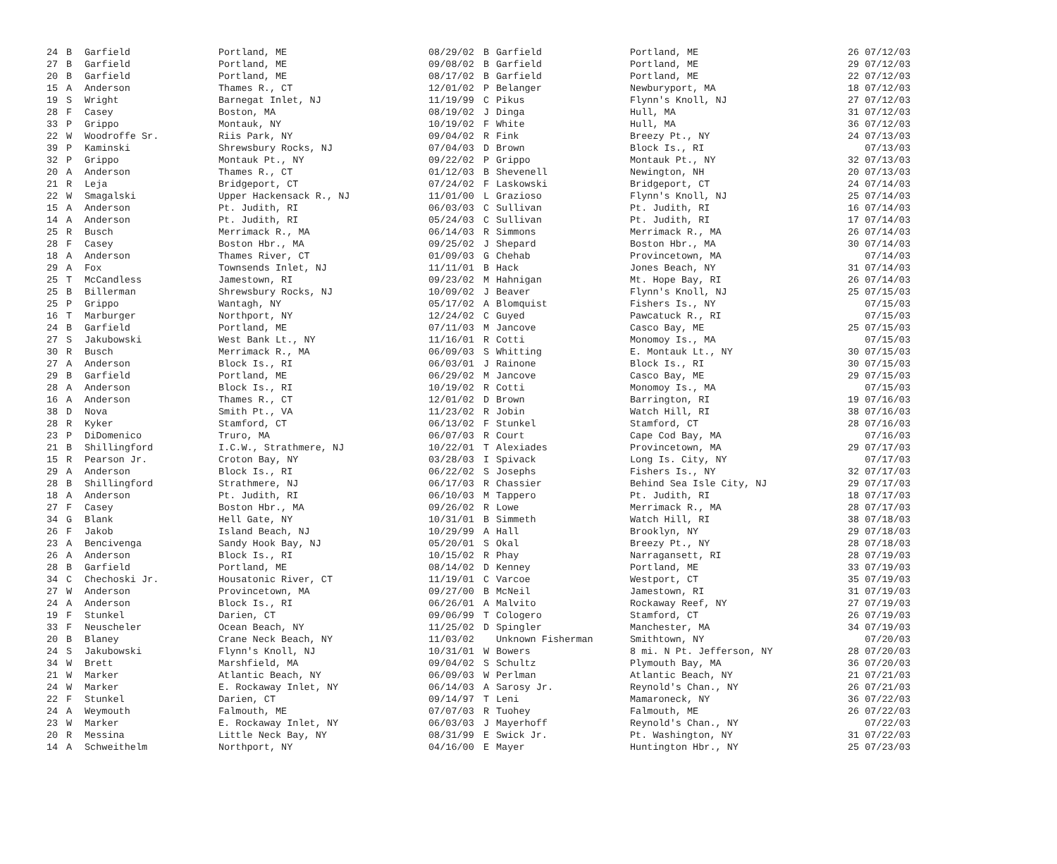| 24 | B | Garfield | Portland, ME | 08/29/02 | B | Garfield | Portland, ME | 26 07/12/03 |
| 27 | B | Garfield | Portland, ME | 09/08/02 | B | Garfield | Portland, ME | 29 07/12/03 |
| 20 | B | Garfield | Portland, ME | 08/17/02 | B | Garfield | Portland, ME | 22 07/12/03 |
| 15 | A | Anderson | Thames R., CT | 12/01/02 | P | Belanger | Newburyport, MA | 18 07/12/03 |
| 19 | S | Wright | Barnegat Inlet, NJ | 11/19/99 | C | Pikus | Flynn's Knoll, NJ | 27 07/12/03 |
| 28 | F | Casey | Boston, MA | 08/19/02 | J | Dinga | Hull, MA | 31 07/12/03 |
| 33 | P | Grippo | Montauk, NY | 10/19/02 | F | White | Hull, MA | 36 07/12/03 |
| 22 | W | Woodroffe Sr. | Riis Park, NY | 09/04/02 | R | Fink | Breezy Pt., NY | 24 07/13/03 |
| 39 | P | Kaminski | Shrewsbury Rocks, NJ | 07/04/03 | D | Brown | Block Is., RI | 07/13/03 |
| 32 | P | Grippo | Montauk Pt., NY | 09/22/02 | P | Grippo | Montauk Pt., NY | 32 07/13/03 |
| 20 | A | Anderson | Thames R., CT | 01/12/03 | B | Shevenell | Newington, NH | 20 07/13/03 |
| 21 | R | Leja | Bridgeport, CT | 07/24/02 | F | Laskowski | Bridgeport, CT | 24 07/14/03 |
| 22 | W | Smagalski | Upper Hackensack R., NJ | 11/01/00 | L | Grazioso | Flynn's Knoll, NJ | 25 07/14/03 |
| 15 | A | Anderson | Pt. Judith, RI | 06/03/03 | C | Sullivan | Pt. Judith, RI | 16 07/14/03 |
| 14 | A | Anderson | Pt. Judith, RI | 05/24/03 | C | Sullivan | Pt. Judith, RI | 17 07/14/03 |
| 25 | R | Busch | Merrimack R., MA | 06/14/03 | R | Simmons | Merrimack R., MA | 26 07/14/03 |
| 28 | F | Casey | Boston Hbr., MA | 09/25/02 | J | Shepard | Boston Hbr., MA | 30 07/14/03 |
| 18 | A | Anderson | Thames River, CT | 01/09/03 | G | Chehab | Provincetown, MA | 07/14/03 |
| 29 | A | Fox | Townsends Inlet, NJ | 11/11/01 | B | Hack | Jones Beach, NY | 31 07/14/03 |
| 25 | T | McCandless | Jamestown, RI | 09/23/02 | M | Hahnigan | Mt. Hope Bay, RI | 26 07/14/03 |
| 25 | B | Billerman | Shrewsbury Rocks, NJ | 10/09/02 | J | Beaver | Flynn's Knoll, NJ | 25 07/15/03 |
| 25 | P | Grippo | Wantagh, NY | 05/17/02 | A | Blomquist | Fishers Is., NY | 07/15/03 |
| 16 | T | Marburger | Northport, NY | 12/24/02 | C | Guyed | Pawcatuck R., RI | 07/15/03 |
| 24 | B | Garfield | Portland, ME | 07/11/03 | M | Jancove | Casco Bay, ME | 25 07/15/03 |
| 27 | S | Jakubowski | West Bank Lt., NY | 11/16/01 | R | Cotti | Monomoy Is., MA | 07/15/03 |
| 30 | R | Busch | Merrimack R., MA | 06/09/03 | S | Whitting | E. Montauk Lt., NY | 30 07/15/03 |
| 27 | A | Anderson | Block Is., RI | 06/03/01 | J | Rainone | Block Is., RI | 30 07/15/03 |
| 29 | B | Garfield | Portland, ME | 06/29/02 | M | Jancove | Casco Bay, ME | 29 07/15/03 |
| 28 | A | Anderson | Block Is., RI | 10/19/02 | R | Cotti | Monomoy Is., MA | 07/15/03 |
| 16 | A | Anderson | Thames R., CT | 12/01/02 | D | Brown | Barrington, RI | 19 07/16/03 |
| 38 | D | Nova | Smith Pt., VA | 11/23/02 | R | Jobin | Watch Hill, RI | 38 07/16/03 |
| 28 | R | Kyker | Stamford, CT | 06/13/02 | F | Stunkel | Stamford, CT | 28 07/16/03 |
| 23 | P | DiDomenico | Truro, MA | 06/07/03 | R | Court | Cape Cod Bay, MA | 07/16/03 |
| 21 | B | Shillingford | I.C.W., Strathmere, NJ | 10/22/01 | T | Alexiades | Provincetown, MA | 29 07/17/03 |
| 15 | R | Pearson Jr. | Croton Bay, NY | 03/28/03 | I | Spivack | Long Is. City, NY | 07/17/03 |
| 29 | A | Anderson | Block Is., RI | 06/22/02 | S | Josephs | Fishers Is., NY | 32 07/17/03 |
| 28 | B | Shillingford | Strathmere, NJ | 06/17/03 | R | Chassier | Behind Sea Isle City, NJ | 29 07/17/03 |
| 18 | A | Anderson | Pt. Judith, RI | 06/10/03 | M | Tappero | Pt. Judith, RI | 18 07/17/03 |
| 27 | F | Casey | Boston Hbr., MA | 09/26/02 | R | Lowe | Merrimack R., MA | 28 07/17/03 |
| 34 | G | Blank | Hell Gate, NY | 10/31/01 | B | Simmeth | Watch Hill, RI | 38 07/18/03 |
| 26 | F | Jakob | Island Beach, NJ | 10/29/99 | A | Hall | Brooklyn, NY | 29 07/18/03 |
| 23 | A | Bencivenga | Sandy Hook Bay, NJ | 05/20/01 | S | Okal | Breezy Pt., NY | 28 07/18/03 |
| 26 | A | Anderson | Block Is., RI | 10/15/02 | R | Phay | Narragansett, RI | 28 07/19/03 |
| 28 | B | Garfield | Portland, ME | 08/14/02 | D | Kenney | Portland, ME | 33 07/19/03 |
| 34 | C | Chechoski Jr. | Housatonic River, CT | 11/19/01 | C | Varcoe | Westport, CT | 35 07/19/03 |
| 27 | W | Anderson | Provincetown, MA | 09/27/00 | B | McNeil | Jamestown, RI | 31 07/19/03 |
| 24 | A | Anderson | Block Is., RI | 06/26/01 | A | Malvito | Rockaway Reef, NY | 27 07/19/03 |
| 19 | F | Stunkel | Darien, CT | 09/06/99 | T | Cologero | Stamford, CT | 26 07/19/03 |
| 33 | F | Neuscheler | Ocean Beach, NY | 11/25/02 | D | Spingler | Manchester, MA | 34 07/19/03 |
| 20 | B | Blaney | Crane Neck Beach, NY | 11/03/02 | | Unknown Fisherman | Smithtown, NY | 07/20/03 |
| 24 | S | Jakubowski | Flynn's Knoll, NJ | 10/31/01 | W | Bowers | 8 mi. N Pt. Jefferson, NY | 28 07/20/03 |
| 34 | W | Brett | Marshfield, MA | 09/04/02 | S | Schultz | Plymouth Bay, MA | 36 07/20/03 |
| 21 | W | Marker | Atlantic Beach, NY | 06/09/03 | W | Perlman | Atlantic Beach, NY | 21 07/21/03 |
| 24 | W | Marker | E. Rockaway Inlet, NY | 06/14/03 | A | Sarosy Jr. | Reynold's Chan., NY | 26 07/21/03 |
| 22 | F | Stunkel | Darien, CT | 09/14/97 | T | Leni | Mamaroneck, NY | 36 07/22/03 |
| 24 | A | Weymouth | Falmouth, ME | 07/07/03 | R | Tuohey | Falmouth, ME | 26 07/22/03 |
| 23 | W | Marker | E. Rockaway Inlet, NY | 06/03/03 | J | Mayerhoff | Reynold's Chan., NY | 07/22/03 |
| 20 | R | Messina | Little Neck Bay, NY | 08/31/99 | E | Swick Jr. | Pt. Washington, NY | 31 07/22/03 |
| 14 | A | Schweithelm | Northport, NY | 04/16/00 | E | Mayer | Huntington Hbr., NY | 25 07/23/03 |